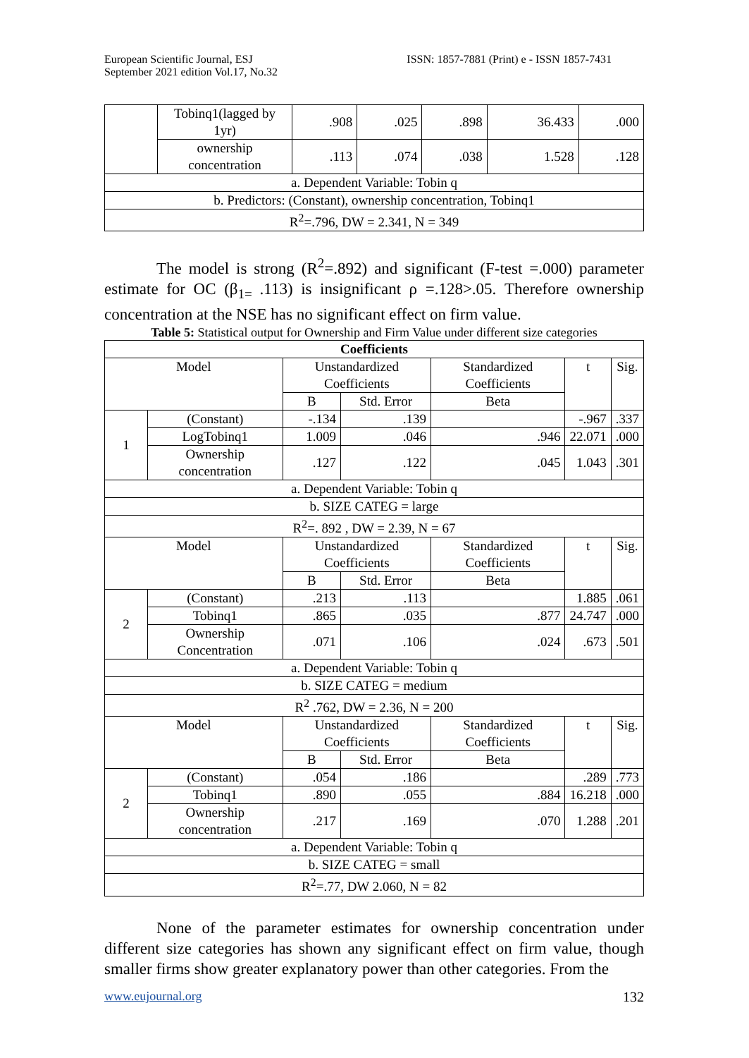European Scientific Journal, ESJ
September 2021 edition Vol.17, No.32
ISSN: 1857-7881 (Print) e - ISSN 1857-7431
| | Tobinq1(lagged by 1yr) | .908 | .025 | .898 | 36.433 | .000 |
| | ownership concentration | .113 | .074 | .038 | 1.528 | .128 |
| a. Dependent Variable: Tobin q | | | | | | |
| b. Predictors: (Constant), ownership concentration, Tobinq1 | | | | | | |
| R<sup>2</sup>=.796, DW = 2.341, N = 349 | | | | | | |
The model is strong (R<sup>2</sup>=.892) and significant (F-test =.000) parameter estimate for OC (β<sub>1=</sub>.113) is insignificant ρ =.128>.05. Therefore ownership concentration at the NSE has no significant effect on firm value.
Table 5: Statistical output for Ownership and Firm Value under different size categories
| Coefficients | | | | | | |
| --- | --- | --- | --- | --- | --- | --- |
| Model | | Unstandardized Coefficients | | Standardized Coefficients | t | Sig. |
| | | B | Std. Error | Beta | | |
| 1 | (Constant) | -.134 | .139 | | -.967 | .337 |
| | LogTobinq1 | 1.009 | .046 | .946 | 22.071 | .000 |
| | Ownership concentration | .127 | .122 | .045 | 1.043 | .301 |
| a. Dependent Variable: Tobin q | | | | | | |
| b. SIZE CATEG = large | | | | | | |
| R<sup>2</sup>=. 892 , DW = 2.39, N = 67 | | | | | | |
| Model | | Unstandardized Coefficients | | Standardized Coefficients | t | Sig. |
| | | B | Std. Error | Beta | | |
| 2 | (Constant) | .213 | .113 | | 1.885 | .061 |
| | Tobinq1 | .865 | .035 | .877 | 24.747 | .000 |
| | Ownership Concentration | .071 | .106 | .024 | .673 | .501 |
| a. Dependent Variable: Tobin q | | | | | | |
| b. SIZE CATEG = medium | | | | | | |
| R<sup>2</sup> .762, DW = 2.36, N = 200 | | | | | | |
| Model | | Unstandardized Coefficients | | Standardized Coefficients | t | Sig. |
| | | B | Std. Error | Beta | | |
| 2 | (Constant) | .054 | .186 | | .289 | .773 |
| | Tobinq1 | .890 | .055 | .884 | 16.218 | .000 |
| | Ownership concentration | .217 | .169 | .070 | 1.288 | .201 |
| a. Dependent Variable: Tobin q | | | | | | |
| b. SIZE CATEG = small | | | | | | |
| R<sup>2</sup>=.77, DW 2.060, N = 82 | | | | | | |
None of the parameter estimates for ownership concentration under different size categories has shown any significant effect on firm value, though smaller firms show greater explanatory power than other categories. From the
www.eujournal.org 132